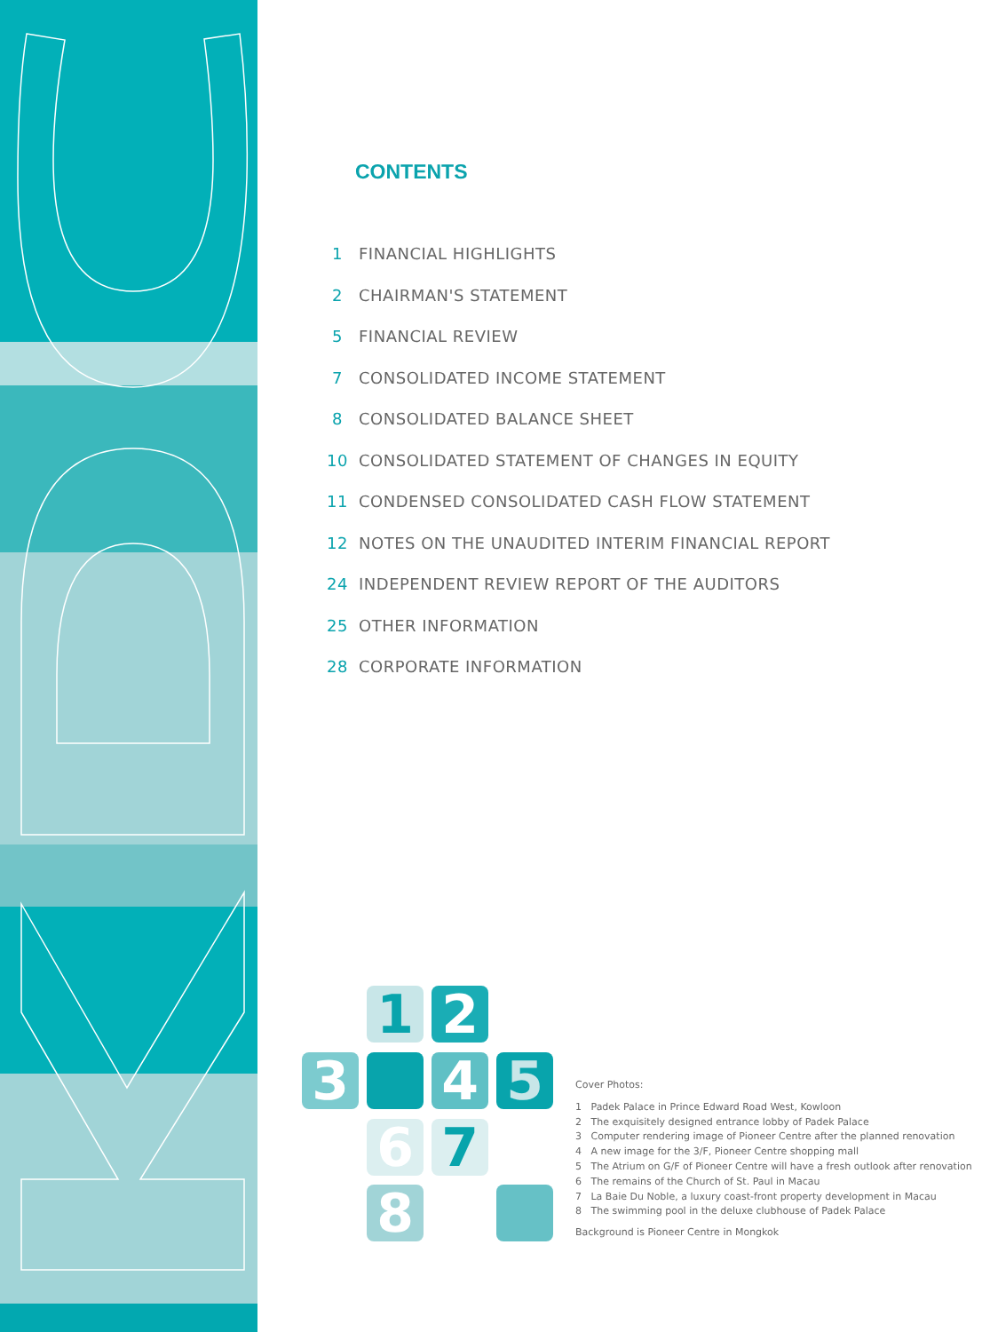CONTENTS
1 FINANCIAL HIGHLIGHTS
2 CHAIRMAN'S STATEMENT
5 FINANCIAL REVIEW
7 CONSOLIDATED INCOME STATEMENT
8 CONSOLIDATED BALANCE SHEET
10 CONSOLIDATED STATEMENT OF CHANGES IN EQUITY
11 CONDENSED CONSOLIDATED CASH FLOW STATEMENT
12 NOTES ON THE UNAUDITED INTERIM FINANCIAL REPORT
24 INDEPENDENT REVIEW REPORT OF THE AUDITORS
25 OTHER INFORMATION
28 CORPORATE INFORMATION
1 2
3 4 5
6 7
8
Cover Photos:
1 Padek Palace in Prince Edward Road West, Kowloon
2 The exquisitely designed entrance lobby of Padek Palace
3 Computer rendering image of Pioneer Centre after the planned renovation
4 A new image for the 3/F, Pioneer Centre shopping mall
5 The Atrium on G/F of Pioneer Centre will have a fresh outlook after renovation
6 The remains of the Church of St. Paul in Macau
7 La Baie Du Noble, a luxury coast-front property development in Macau
8 The swimming pool in the deluxe clubhouse of Padek Palace
Background is Pioneer Centre in Mongkok